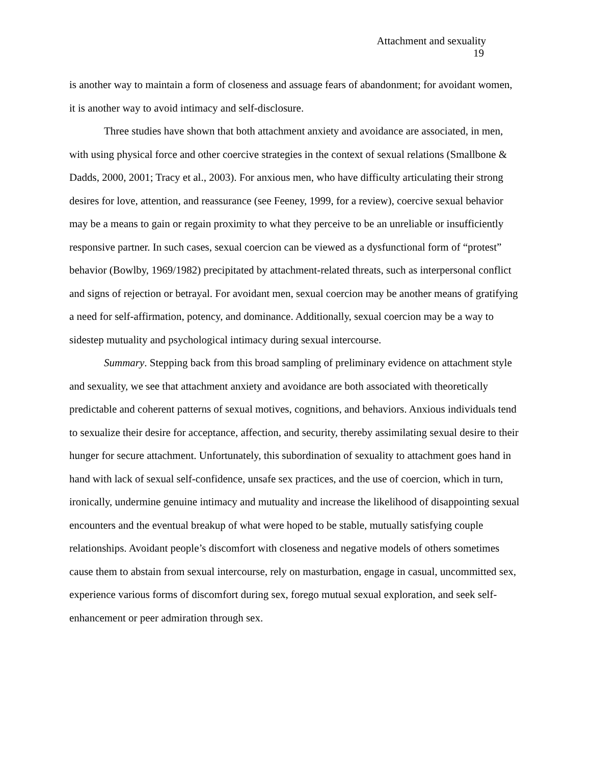Attachment and sexuality
19
is another way to maintain a form of closeness and assuage fears of abandonment; for avoidant women, it is another way to avoid intimacy and self-disclosure.
Three studies have shown that both attachment anxiety and avoidance are associated, in men, with using physical force and other coercive strategies in the context of sexual relations (Smallbone & Dadds, 2000, 2001; Tracy et al., 2003). For anxious men, who have difficulty articulating their strong desires for love, attention, and reassurance (see Feeney, 1999, for a review), coercive sexual behavior may be a means to gain or regain proximity to what they perceive to be an unreliable or insufficiently responsive partner. In such cases, sexual coercion can be viewed as a dysfunctional form of “protest” behavior (Bowlby, 1969/1982) precipitated by attachment-related threats, such as interpersonal conflict and signs of rejection or betrayal. For avoidant men, sexual coercion may be another means of gratifying a need for self-affirmation, potency, and dominance. Additionally, sexual coercion may be a way to sidestep mutuality and psychological intimacy during sexual intercourse.
Summary. Stepping back from this broad sampling of preliminary evidence on attachment style and sexuality, we see that attachment anxiety and avoidance are both associated with theoretically predictable and coherent patterns of sexual motives, cognitions, and behaviors. Anxious individuals tend to sexualize their desire for acceptance, affection, and security, thereby assimilating sexual desire to their hunger for secure attachment. Unfortunately, this subordination of sexuality to attachment goes hand in hand with lack of sexual self-confidence, unsafe sex practices, and the use of coercion, which in turn, ironically, undermine genuine intimacy and mutuality and increase the likelihood of disappointing sexual encounters and the eventual breakup of what were hoped to be stable, mutually satisfying couple relationships. Avoidant people’s discomfort with closeness and negative models of others sometimes cause them to abstain from sexual intercourse, rely on masturbation, engage in casual, uncommitted sex, experience various forms of discomfort during sex, forego mutual sexual exploration, and seek self-enhancement or peer admiration through sex.